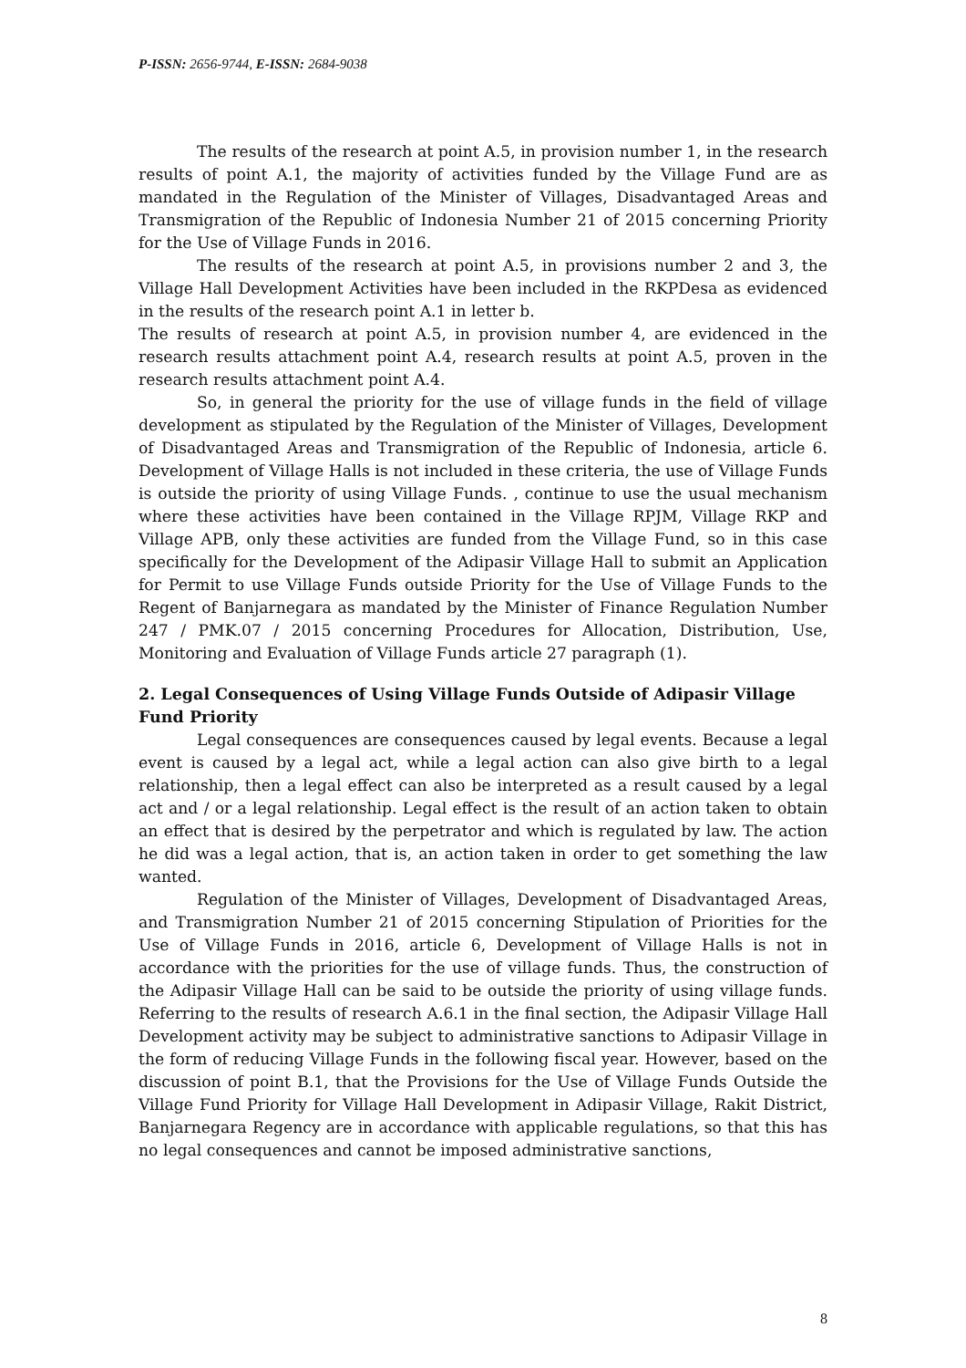P-ISSN: 2656-9744, E-ISSN: 2684-9038
The results of the research at point A.5, in provision number 1, in the research results of point A.1, the majority of activities funded by the Village Fund are as mandated in the Regulation of the Minister of Villages, Disadvantaged Areas and Transmigration of the Republic of Indonesia Number 21 of 2015 concerning Priority for the Use of Village Funds in 2016.
The results of the research at point A.5, in provisions number 2 and 3, the Village Hall Development Activities have been included in the RKPDesa as evidenced in the results of the research point A.1 in letter b.
The results of research at point A.5, in provision number 4, are evidenced in the research results attachment point A.4, research results at point A.5, proven in the research results attachment point A.4.
So, in general the priority for the use of village funds in the field of village development as stipulated by the Regulation of the Minister of Villages, Development of Disadvantaged Areas and Transmigration of the Republic of Indonesia, article 6. Development of Village Halls is not included in these criteria, the use of Village Funds is outside the priority of using Village Funds. , continue to use the usual mechanism where these activities have been contained in the Village RPJM, Village RKP and Village APB, only these activities are funded from the Village Fund, so in this case specifically for the Development of the Adipasir Village Hall to submit an Application for Permit to use Village Funds outside Priority for the Use of Village Funds to the Regent of Banjarnegara as mandated by the Minister of Finance Regulation Number 247 / PMK.07 / 2015 concerning Procedures for Allocation, Distribution, Use, Monitoring and Evaluation of Village Funds article 27 paragraph (1).
2. Legal Consequences of Using Village Funds Outside of Adipasir Village Fund Priority
Legal consequences are consequences caused by legal events. Because a legal event is caused by a legal act, while a legal action can also give birth to a legal relationship, then a legal effect can also be interpreted as a result caused by a legal act and / or a legal relationship. Legal effect is the result of an action taken to obtain an effect that is desired by the perpetrator and which is regulated by law. The action he did was a legal action, that is, an action taken in order to get something the law wanted.
Regulation of the Minister of Villages, Development of Disadvantaged Areas, and Transmigration Number 21 of 2015 concerning Stipulation of Priorities for the Use of Village Funds in 2016, article 6, Development of Village Halls is not in accordance with the priorities for the use of village funds. Thus, the construction of the Adipasir Village Hall can be said to be outside the priority of using village funds. Referring to the results of research A.6.1 in the final section, the Adipasir Village Hall Development activity may be subject to administrative sanctions to Adipasir Village in the form of reducing Village Funds in the following fiscal year. However, based on the discussion of point B.1, that the Provisions for the Use of Village Funds Outside the Village Fund Priority for Village Hall Development in Adipasir Village, Rakit District, Banjarnegara Regency are in accordance with applicable regulations, so that this has no legal consequences and cannot be imposed administrative sanctions,
8